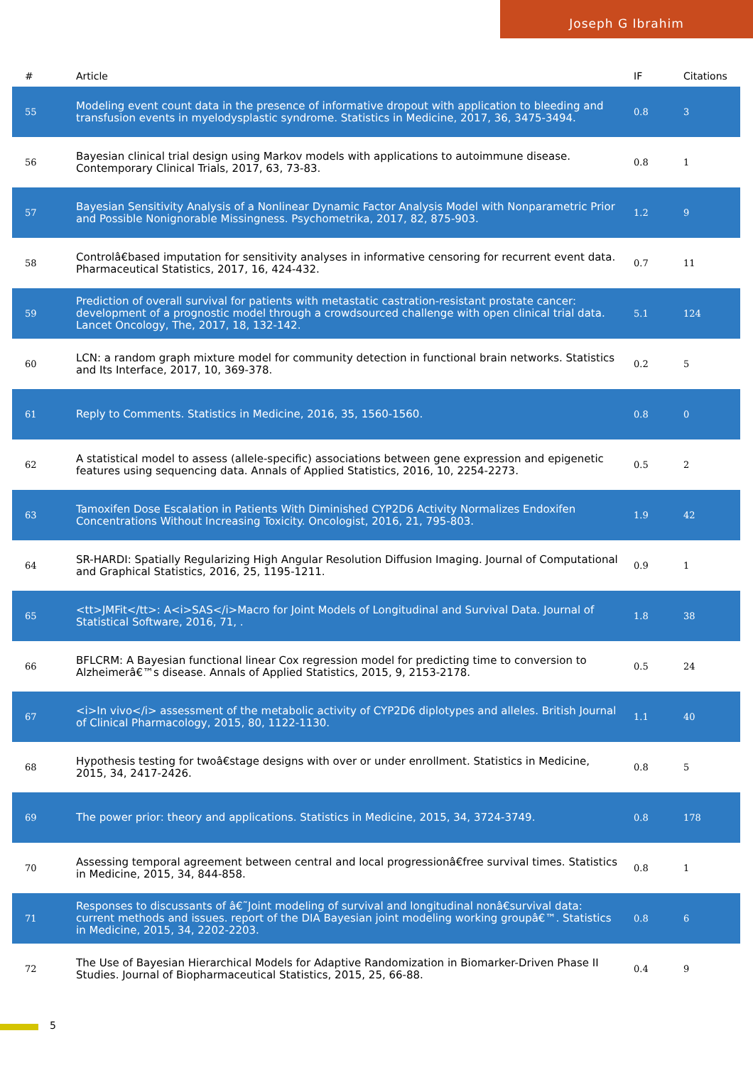Joseph G Ibrahim
| # | Article | IF | Citations |
| --- | --- | --- | --- |
| 55 | Modeling event count data in the presence of informative dropout with application to bleeding and transfusion events in myelodysplastic syndrome. Statistics in Medicine, 2017, 36, 3475-3494. | 0.8 | 3 |
| 56 | Bayesian clinical trial design using Markov models with applications to autoimmune disease. Contemporary Clinical Trials, 2017, 63, 73-83. | 0.8 | 1 |
| 57 | Bayesian Sensitivity Analysis of a Nonlinear Dynamic Factor Analysis Model with Nonparametric Prior and Possible Nonignorable Missingness. Psychometrika, 2017, 82, 875-903. | 1.2 | 9 |
| 58 | Controlâ€based imputation for sensitivity analyses in informative censoring for recurrent event data. Pharmaceutical Statistics, 2017, 16, 424-432. | 0.7 | 11 |
| 59 | Prediction of overall survival for patients with metastatic castration-resistant prostate cancer: development of a prognostic model through a crowdsourced challenge with open clinical trial data. Lancet Oncology, The, 2017, 18, 132-142. | 5.1 | 124 |
| 60 | LCN: a random graph mixture model for community detection in functional brain networks. Statistics and Its Interface, 2017, 10, 369-378. | 0.2 | 5 |
| 61 | Reply to Comments. Statistics in Medicine, 2016, 35, 1560-1560. | 0.8 | 0 |
| 62 | A statistical model to assess (allele-specific) associations between gene expression and epigenetic features using sequencing data. Annals of Applied Statistics, 2016, 10, 2254-2273. | 0.5 | 2 |
| 63 | Tamoxifen Dose Escalation in Patients With Diminished CYP2D6 Activity Normalizes Endoxifen Concentrations Without Increasing Toxicity. Oncologist, 2016, 21, 795-803. | 1.9 | 42 |
| 64 | SR-HARDI: Spatially Regularizing High Angular Resolution Diffusion Imaging. Journal of Computational and Graphical Statistics, 2016, 25, 1195-1211. | 0.9 | 1 |
| 65 | <tt>JMFit</tt>: A<i>SAS</i>Macro for Joint Models of Longitudinal and Survival Data. Journal of Statistical Software, 2016, 71, . | 1.8 | 38 |
| 66 | BFLCRM: A Bayesian functional linear Cox regression model for predicting time to conversion to Alzheimerâ€™s disease. Annals of Applied Statistics, 2015, 9, 2153-2178. | 0.5 | 24 |
| 67 | <i>In vivo</i> assessment of the metabolic activity of CYP2D6 diplotypes and alleles. British Journal of Clinical Pharmacology, 2015, 80, 1122-1130. | 1.1 | 40 |
| 68 | Hypothesis testing for twoâ€stage designs with over or under enrollment. Statistics in Medicine, 2015, 34, 2417-2426. | 0.8 | 5 |
| 69 | The power prior: theory and applications. Statistics in Medicine, 2015, 34, 3724-3749. | 0.8 | 178 |
| 70 | Assessing temporal agreement between central and local progressionâ€free survival times. Statistics in Medicine, 2015, 34, 844-858. | 0.8 | 1 |
| 71 | Responses to discussants of â€˜Joint modeling of survival and longitudinal nonâ€survival data: current methods and issues. report of the DIA Bayesian joint modeling working groupâ€™. Statistics in Medicine, 2015, 34, 2202-2203. | 0.8 | 6 |
| 72 | The Use of Bayesian Hierarchical Models for Adaptive Randomization in Biomarker-Driven Phase II Studies. Journal of Biopharmaceutical Statistics, 2015, 25, 66-88. | 0.4 | 9 |
5